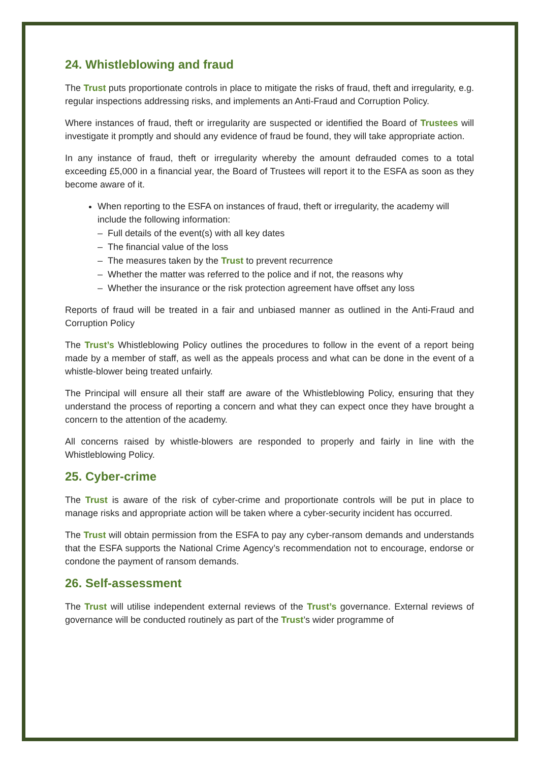24. Whistleblowing and fraud
The Trust puts proportionate controls in place to mitigate the risks of fraud, theft and irregularity, e.g. regular inspections addressing risks, and implements an Anti-Fraud and Corruption Policy.
Where instances of fraud, theft or irregularity are suspected or identified the Board of Trustees will investigate it promptly and should any evidence of fraud be found, they will take appropriate action.
In any instance of fraud, theft or irregularity whereby the amount defrauded comes to a total exceeding £5,000 in a financial year, the Board of Trustees will report it to the ESFA as soon as they become aware of it.
When reporting to the ESFA on instances of fraud, theft or irregularity, the academy will include the following information:
– Full details of the event(s) with all key dates
– The financial value of the loss
– The measures taken by the Trust to prevent recurrence
– Whether the matter was referred to the police and if not, the reasons why
– Whether the insurance or the risk protection agreement have offset any loss
Reports of fraud will be treated in a fair and unbiased manner as outlined in the Anti-Fraud and Corruption Policy
The Trust’s Whistleblowing Policy outlines the procedures to follow in the event of a report being made by a member of staff, as well as the appeals process and what can be done in the event of a whistle-blower being treated unfairly.
The Principal will ensure all their staff are aware of the Whistleblowing Policy, ensuring that they understand the process of reporting a concern and what they can expect once they have brought a concern to the attention of the academy.
All concerns raised by whistle-blowers are responded to properly and fairly in line with the Whistleblowing Policy.
25. Cyber-crime
The Trust is aware of the risk of cyber-crime and proportionate controls will be put in place to manage risks and appropriate action will be taken where a cyber-security incident has occurred.
The Trust will obtain permission from the ESFA to pay any cyber-ransom demands and understands that the ESFA supports the National Crime Agency’s recommendation not to encourage, endorse or condone the payment of ransom demands.
26. Self-assessment
The Trust will utilise independent external reviews of the Trust’s governance. External reviews of governance will be conducted routinely as part of the Trust’s wider programme of